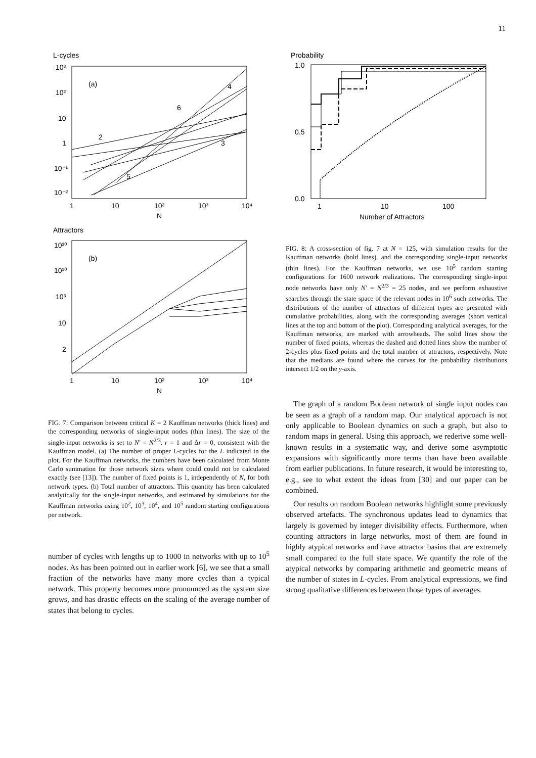11
L-cycles
10³
10²
10
1
10⁻¹
10⁻²
(a)
2
4
6
3
5
1
10
10²
10³
10⁴
N
Attractors
10³⁰
10¹⁰
10³
10
2
(b)
1
10
10²
10³
10⁴
N
FIG. 7: Comparison between critical K = 2 Kauffman networks (thick lines) and the corresponding networks of single-input nodes (thin lines). The size of the single-input networks is set to N′ = N<sup>2/3</sup>. r = 1 and Δr = 0, consistent with the Kauffman model. (a) The number of proper L-cycles for the L indicated in the plot. For the Kauffman networks, the numbers have been calculated from Monte Carlo summation for those network sizes where could could not be calculated exactly (see [13]). The number of fixed points is 1, independently of N, for both network types. (b) Total number of attractors. This quantity has been calculated analytically for the single-input networks, and estimated by simulations for the Kauffman networks using 10<sup>2</sup>, 10<sup>3</sup>, 10<sup>4</sup>, and 10<sup>5</sup> random starting configurations per network.
number of cycles with lengths up to 1000 in networks with up to 10<sup>5</sup> nodes. As has been pointed out in earlier work [6], we see that a small fraction of the networks have many more cycles than a typical network. This property becomes more pronounced as the system size grows, and has drastic effects on the scaling of the average number of states that belong to cycles.
Probability
1.0
0.5
0.0
1
10
100
Number of Attractors
FIG. 8: A cross-section of fig. 7 at N = 125, with simulation results for the Kauffman networks (bold lines), and the corresponding single-input networks (thin lines). For the Kauffman networks, we use 10<sup>5</sup> random starting configurations for 1600 network realizations. The corresponding single-input node networks have only N′ = N<sup>2/3</sup> = 25 nodes, and we perform exhaustive searches through the state space of the relevant nodes in 10<sup>6</sup> such networks. The distributions of the number of attractors of different types are presented with cumulative probabilities, along with the corresponding averages (short vertical lines at the top and bottom of the plot). Corresponding analytical averages, for the Kauffman networks, are marked with arrowheads. The solid lines show the number of fixed points, whereas the dashed and dotted lines show the number of 2-cycles plus fixed points and the total number of attractors, respectively. Note that the medians are found where the curves for the probability distributions intersect 1/2 on the y-axis.
The graph of a random Boolean network of single input nodes can be seen as a graph of a random map. Our analytical approach is not only applicable to Boolean dynamics on such a graph, but also to random maps in general. Using this approach, we rederive some well-known results in a systematic way, and derive some asymptotic expansions with significantly more terms than have been available from earlier publications. In future research, it would be interesting to, e.g., see to what extent the ideas from [30] and our paper can be combined.
Our results on random Boolean networks highlight some previously observed artefacts. The synchronous updates lead to dynamics that largely is governed by integer divisibility effects. Furthermore, when counting attractors in large networks, most of them are found in highly atypical networks and have attractor basins that are extremely small compared to the full state space. We quantify the role of the atypical networks by comparing arithmetic and geometric means of the number of states in L-cycles. From analytical expressions, we find strong qualitative differences between those types of averages.